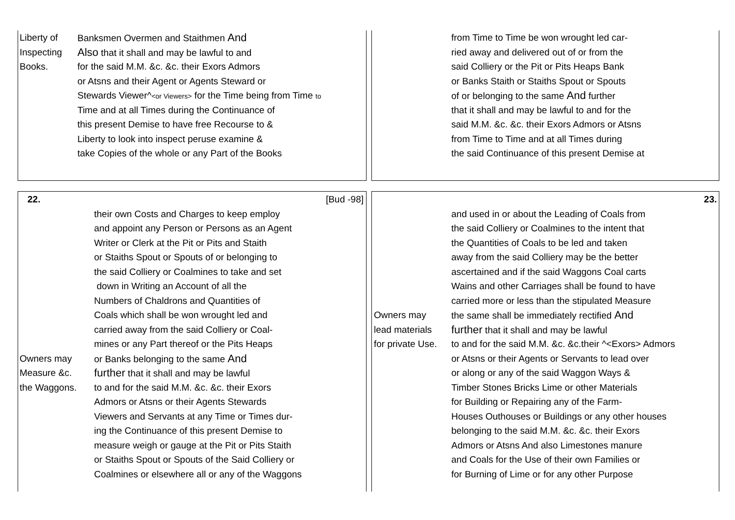Liberty of Banksmen Overmen and Staithmen And
Inspecting Also that it shall and may be lawful to and
Books. for the said M.M. &c. &c. their Exors Admors
or Atsns and their Agent or Agents Steward or
Stewards Viewer^<or Viewers> for the Time being from Time to
Time and at all Times during the Continuance of
this present Demise to have free Recourse to &
Liberty to look into inspect peruse examine &
take Copies of the whole or any Part of the Books
from Time to Time be won wrought led car-
ried away and delivered out of or from the
said Colliery or the Pit or Pits Heaps Bank
or Banks Staith or Staiths Spout or Spouts
of or belonging to the same And further
that it shall and may be lawful to and for the
said M.M. &c. &c. their Exors Admors or Atsns
from Time to Time and at all Times during
the said Continuance of this present Demise at
22. [Bud -98]
their own Costs and Charges to keep employ
and appoint any Person or Persons as an Agent
Writer or Clerk at the Pit or Pits and Staith
or Staiths Spout or Spouts of or belonging to
the said Colliery or Coalmines to take and set
down in Writing an Account of all the
Numbers of Chaldrons and Quantities of
Coals which shall be won wrought led and
carried away from the said Colliery or Coal-
mines or any Part thereof or the Pits Heaps
Owners may or Banks belonging to the same And
Measure &c. further that it shall and may be lawful
the Waggons. to and for the said M.M. &c. &c. their Exors
Admors or Atsns or their Agents Stewards
Viewers and Servants at any Time or Times dur-
ing the Continuance of this present Demise to
measure weigh or gauge at the Pit or Pits Staith
or Staiths Spout or Spouts of the Said Colliery or
Coalmines or elsewhere all or any of the Waggons
23.
and used in or about the Leading of Coals from
the said Colliery or Coalmines to the intent that
the Quantities of Coals to be led and taken
away from the said Colliery may be the better
ascertained and if the said Waggons Coal carts
Wains and other Carriages shall be found to have
carried more or less than the stipulated Measure
Owners may the same shall be immediately rectified And
lead materials further that it shall and may be lawful
for private Use. to and for the said M.M. &c. &c.their ^<Exors> Admors
or Atsns or their Agents or Servants to lead over
or along or any of the said Waggon Ways &
Timber Stones Bricks Lime or other Materials
for Building or Repairing any of the Farm-
Houses Outhouses or Buildings or any other houses
belonging to the said M.M. &c. &c. their Exors
Admors or Atsns And also Limestones manure
and Coals for the Use of their own Families or
for Burning of Lime or for any other Purpose